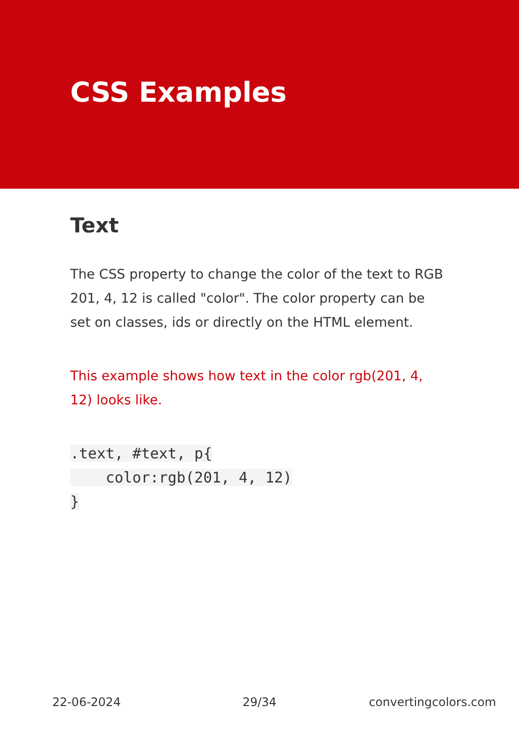CSS Examples
Text
The CSS property to change the color of the text to RGB 201, 4, 12 is called "color". The color property can be set on classes, ids or directly on the HTML element.
This example shows how text in the color rgb(201, 4, 12) looks like.
.text, #text, p{
    color:rgb(201, 4, 12)
}
22-06-2024 29/34 convertingcolors.com